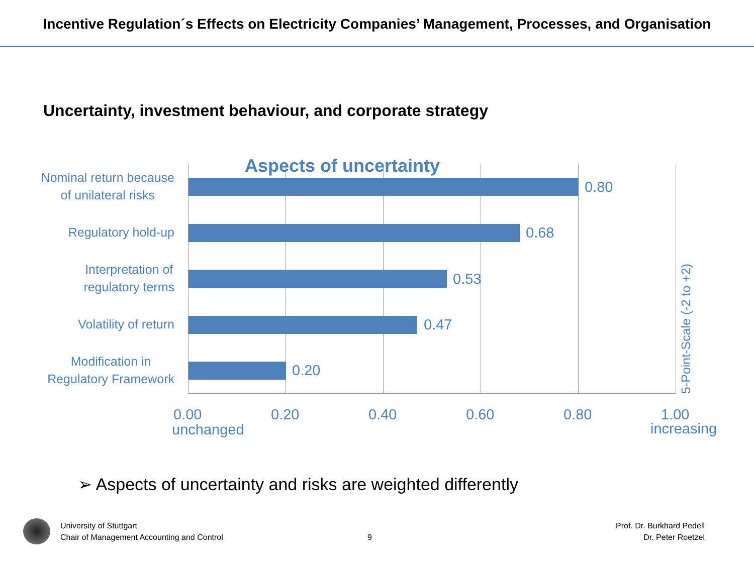Incentive Regulation´s Effects on Electricity Companies’ Management, Processes, and Organisation
Uncertainty, investment behaviour, and corporate strategy
Aspects of uncertainty
Nominal return because
of unilateral risks
0.80
Regulatory hold-up 0.68
Interpretation of
regulatory terms
0.53
Volatility of return 0.47
Modification in
Regulatory Framework
0.20
0.00 0.20 0.40 0.60 0.80 1.00
unchanged increasing
5-Point-Scale (-2 to +2)
➢ Aspects of uncertainty and risks are weighted differently
University of Stuttgart
Chair of Management Accounting and Control
9
Prof. Dr. Burkhard Pedell
Dr. Peter Roetzel